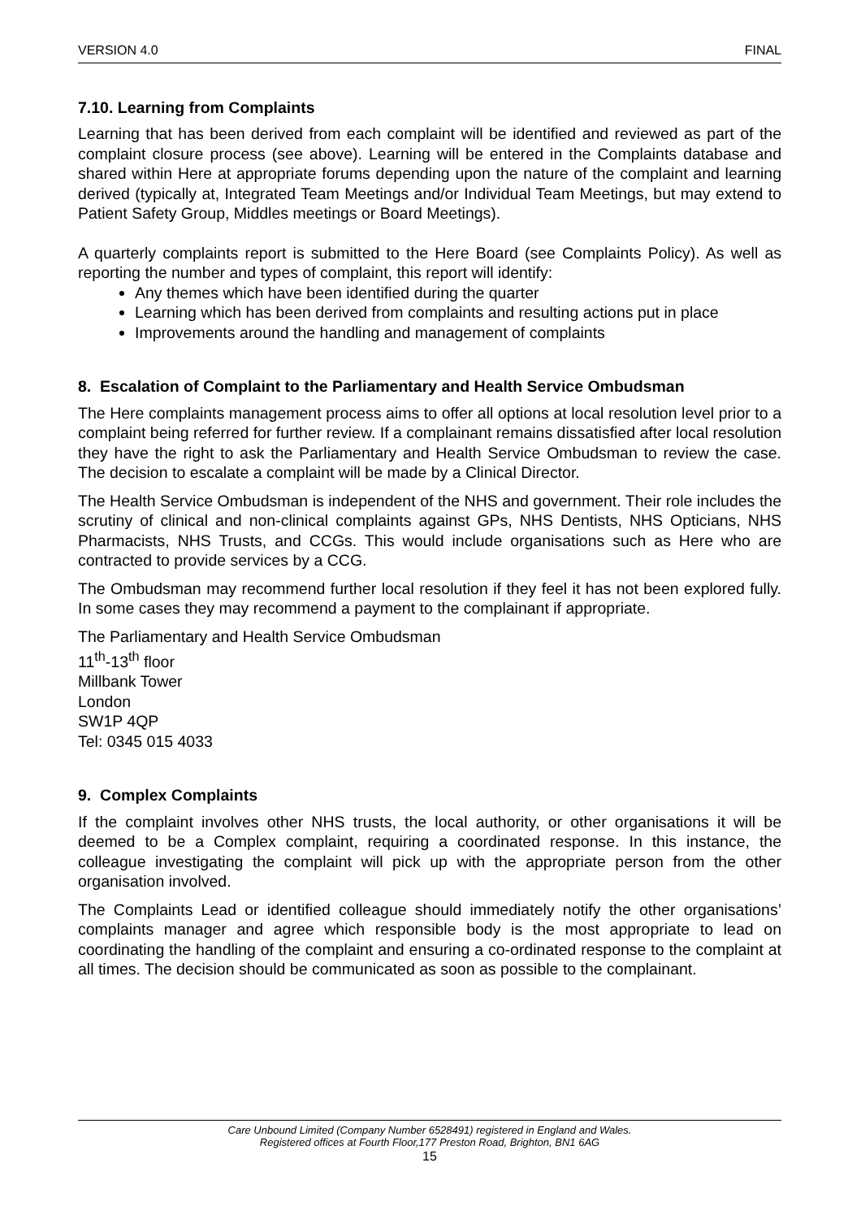VERSION 4.0 FINAL
7.10. Learning from Complaints
Learning that has been derived from each complaint will be identified and reviewed as part of the complaint closure process (see above). Learning will be entered in the Complaints database and shared within Here at appropriate forums depending upon the nature of the complaint and learning derived (typically at, Integrated Team Meetings and/or Individual Team Meetings, but may extend to Patient Safety Group, Middles meetings or Board Meetings).
A quarterly complaints report is submitted to the Here Board (see Complaints Policy). As well as reporting the number and types of complaint, this report will identify:
Any themes which have been identified during the quarter
Learning which has been derived from complaints and resulting actions put in place
Improvements around the handling and management of complaints
8. Escalation of Complaint to the Parliamentary and Health Service Ombudsman
The Here complaints management process aims to offer all options at local resolution level prior to a complaint being referred for further review. If a complainant remains dissatisfied after local resolution they have the right to ask the Parliamentary and Health Service Ombudsman to review the case. The decision to escalate a complaint will be made by a Clinical Director.
The Health Service Ombudsman is independent of the NHS and government. Their role includes the scrutiny of clinical and non-clinical complaints against GPs, NHS Dentists, NHS Opticians, NHS Pharmacists, NHS Trusts, and CCGs. This would include organisations such as Here who are contracted to provide services by a CCG.
The Ombudsman may recommend further local resolution if they feel it has not been explored fully. In some cases they may recommend a payment to the complainant if appropriate.
The Parliamentary and Health Service Ombudsman
11<sup>th</sup>-13<sup>th</sup> floor
Millbank Tower
London
SW1P 4QP
Tel: 0345 015 4033
9. Complex Complaints
If the complaint involves other NHS trusts, the local authority, or other organisations it will be deemed to be a Complex complaint, requiring a coordinated response. In this instance, the colleague investigating the complaint will pick up with the appropriate person from the other organisation involved.
The Complaints Lead or identified colleague should immediately notify the other organisations’ complaints manager and agree which responsible body is the most appropriate to lead on coordinating the handling of the complaint and ensuring a co-ordinated response to the complaint at all times. The decision should be communicated as soon as possible to the complainant.
Care Unbound Limited (Company Number 6528491) registered in England and Wales.
Registered offices at Fourth Floor,177 Preston Road, Brighton, BN1 6AG
15